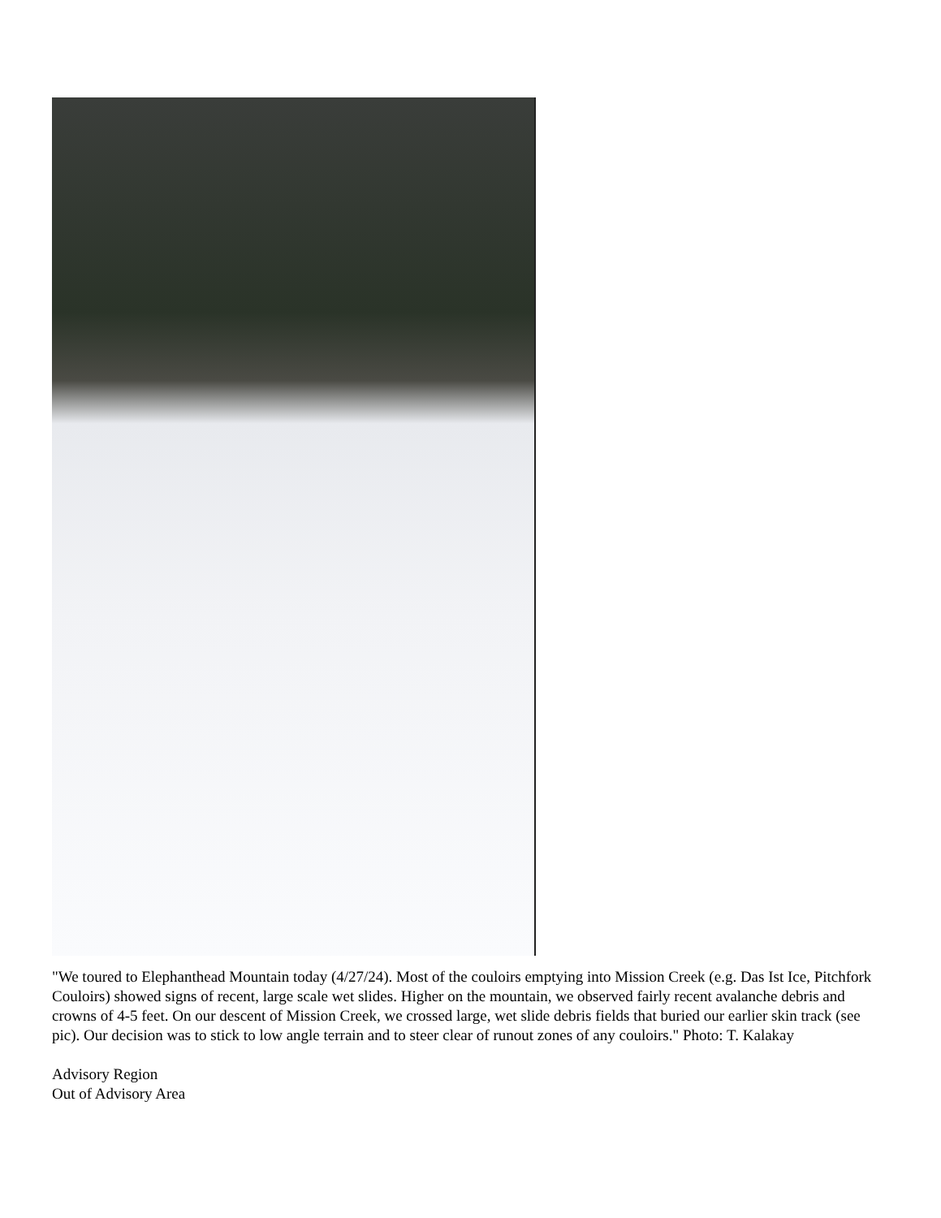"We toured to Elephanthead Mountain today (4/27/24). Most of the couloirs emptying into Mission Creek (e.g. Das Ist Ice, Pitchfork Couloirs) showed signs of recent, large scale wet slides. Higher on the mountain, we observed fairly recent avalanche debris and crowns of 4-5 feet. On our descent of Mission Creek, we crossed large, wet slide debris fields that buried our earlier skin track (see pic). Our decision was to stick to low angle terrain and to steer clear of runout zones of any couloirs." Photo: T. Kalakay
Advisory Region
Out of Advisory Area